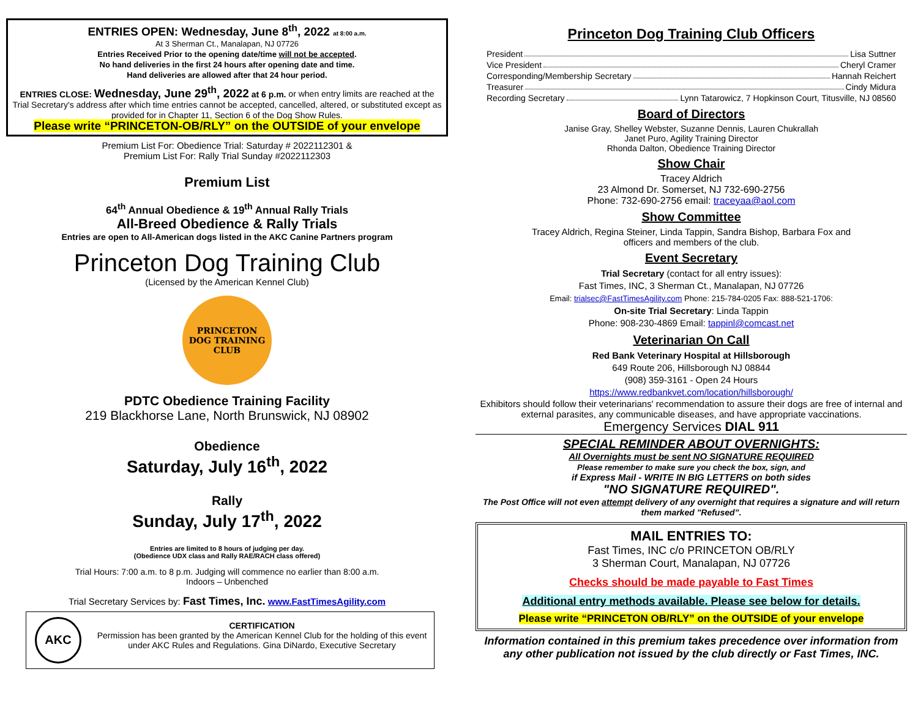ENTRIES OPEN: Wednesday, June 8<sup>th</sup>, 2022 at 8:00 a.m.
At 3 Sherman Ct., Manalapan, NJ 07726
Entries Received Prior to the opening date/time will not be accepted.
No hand deliveries in the first 24 hours after opening date and time.
Hand deliveries are allowed after that 24 hour period.
ENTRIES CLOSE: Wednesday, June 29<sup>th</sup>, 2022 at 6 p.m. or when entry limits are reached at the Trial Secretary's address after which time entries cannot be accepted, cancelled, altered, or substituted except as provided for in Chapter 11, Section 6 of the Dog Show Rules.
Please write “PRINCETON-OB/RLY” on the OUTSIDE of your envelope
Premium List For: Obedience Trial: Saturday # 2022112301 &
Premium List For: Rally Trial Sunday #2022112303
Premium List
64<sup>th</sup> Annual Obedience & 19<sup>th</sup> Annual Rally Trials
All-Breed Obedience & Rally Trials
Entries are open to All-American dogs listed in the AKC Canine Partners program
Princeton Dog Training Club
(Licensed by the American Kennel Club)
PRINCETON
DOG TRAINING
CLUB
PDTC Obedience Training Facility
219 Blackhorse Lane, North Brunswick, NJ 08902
Obedience
Saturday, July 16<sup>th</sup>, 2022
Rally
Sunday, July 17<sup>th</sup>, 2022
Entries are limited to 8 hours of judging per day.
(Obedience UDX class and Rally RAE/RACH class offered)
Trial Hours: 7:00 a.m. to 8 p.m. Judging will commence no earlier than 8:00 a.m.
Indoors – Unbenched
Trial Secretary Services by: Fast Times, Inc. www.FastTimesAgility.com
AKC
CERTIFICATION
Permission has been granted by the American Kennel Club for the holding of this event under AKC Rules and Regulations. Gina DiNardo, Executive Secretary
Princeton Dog Training Club Officers
President Lisa Suttner
Vice President Cheryl Cramer
Corresponding/Membership Secretary Hannah Reichert
Treasurer Cindy Midura
Recording Secretary Lynn Tatarowicz, 7 Hopkinson Court, Titusville, NJ 08560
Board of Directors
Janise Gray, Shelley Webster, Suzanne Dennis, Lauren Chukrallah
Janet Puro, Agility Training Director
Rhonda Dalton, Obedience Training Director
Show Chair
Tracey Aldrich
23 Almond Dr. Somerset, NJ 732-690-2756
Phone: 732-690-2756 email: traceyaa@aol.com
Show Committee
Tracey Aldrich, Regina Steiner, Linda Tappin, Sandra Bishop, Barbara Fox and
officers and members of the club.
Event Secretary
Trial Secretary (contact for all entry issues):
Fast Times, INC, 3 Sherman Ct., Manalapan, NJ 07726
Email: trialsec@FastTimesAgility.com Phone: 215-784-0205 Fax: 888-521-1706:
On-site Trial Secretary: Linda Tappin
Phone: 908-230-4869 Email: tappinl@comcast.net
Veterinarian On Call
Red Bank Veterinary Hospital at Hillsborough
649 Route 206, Hillsborough NJ 08844
(908) 359-3161 - Open 24 Hours
https://www.redbankvet.com/location/hillsborough/
Exhibitors should follow their veterinarians' recommendation to assure their dogs are free of internal and external parasites, any communicable diseases, and have appropriate vaccinations.
Emergency Services DIAL 911
SPECIAL REMINDER ABOUT OVERNIGHTS:
All Overnights must be sent NO SIGNATURE REQUIRED
Please remember to make sure you check the box, sign, and
if Express Mail - WRITE IN BIG LETTERS on both sides
"NO SIGNATURE REQUIRED".
The Post Office will not even attempt delivery of any overnight that requires a signature and will return them marked "Refused”.
MAIL ENTRIES TO:
Fast Times, INC c/o PRINCETON OB/RLY
3 Sherman Court, Manalapan, NJ 07726
Checks should be made payable to Fast Times
Additional entry methods available. Please see below for details.
Please write “PRINCETON OB/RLY” on the OUTSIDE of your envelope
Information contained in this premium takes precedence over information from any other publication not issued by the club directly or Fast Times, INC.